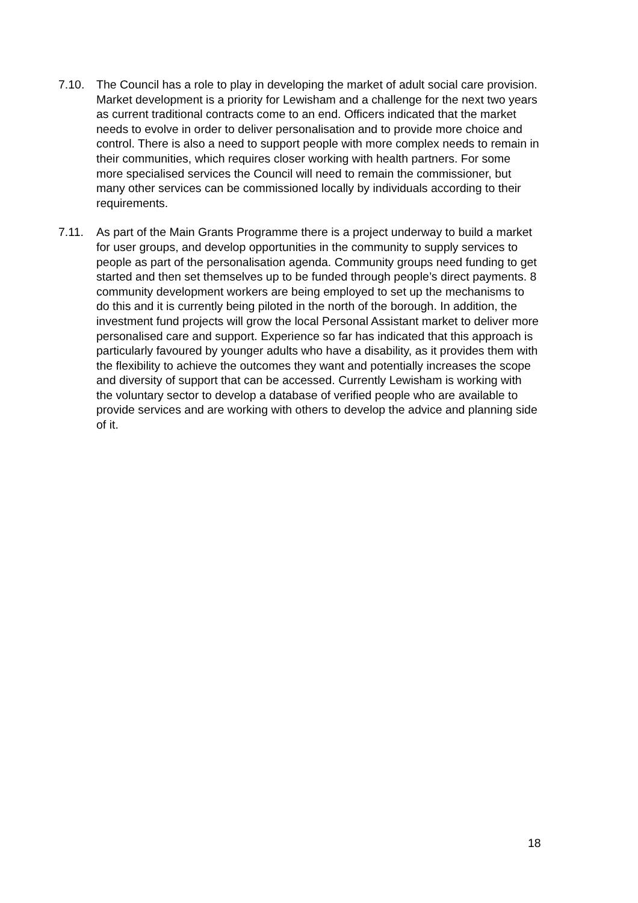7.10. The Council has a role to play in developing the market of adult social care provision. Market development is a priority for Lewisham and a challenge for the next two years as current traditional contracts come to an end. Officers indicated that the market needs to evolve in order to deliver personalisation and to provide more choice and control. There is also a need to support people with more complex needs to remain in their communities, which requires closer working with health partners. For some more specialised services the Council will need to remain the commissioner, but many other services can be commissioned locally by individuals according to their requirements.
7.11. As part of the Main Grants Programme there is a project underway to build a market for user groups, and develop opportunities in the community to supply services to people as part of the personalisation agenda. Community groups need funding to get started and then set themselves up to be funded through people’s direct payments. 8 community development workers are being employed to set up the mechanisms to do this and it is currently being piloted in the north of the borough. In addition, the investment fund projects will grow the local Personal Assistant market to deliver more personalised care and support. Experience so far has indicated that this approach is particularly favoured by younger adults who have a disability, as it provides them with the flexibility to achieve the outcomes they want and potentially increases the scope and diversity of support that can be accessed. Currently Lewisham is working with the voluntary sector to develop a database of verified people who are available to provide services and are working with others to develop the advice and planning side of it.
18